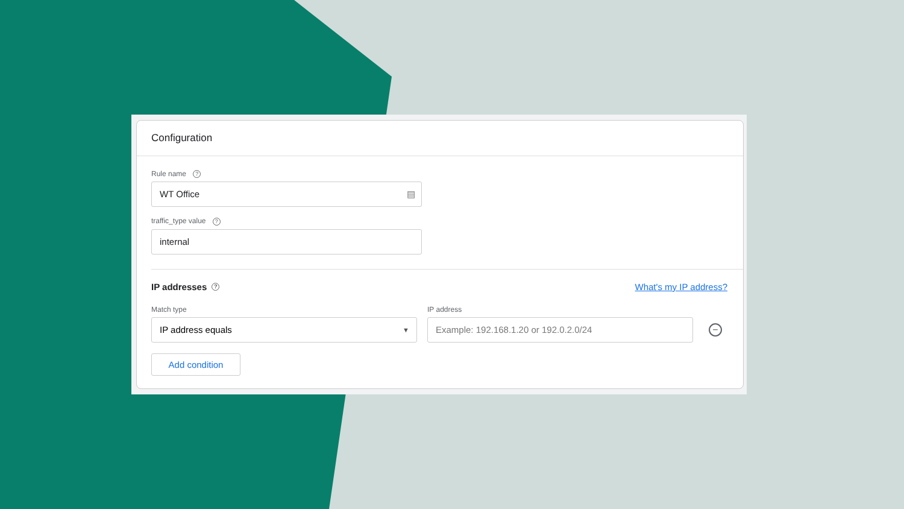Configuration
Rule name ?
WT Office ▤
traffic_type value ?
internal
IP addresses? What's my IP address?
Match type IP address
IP address equals ▼
Example: 192.168.1.20 or 192.0.2.0/24
−
Add condition